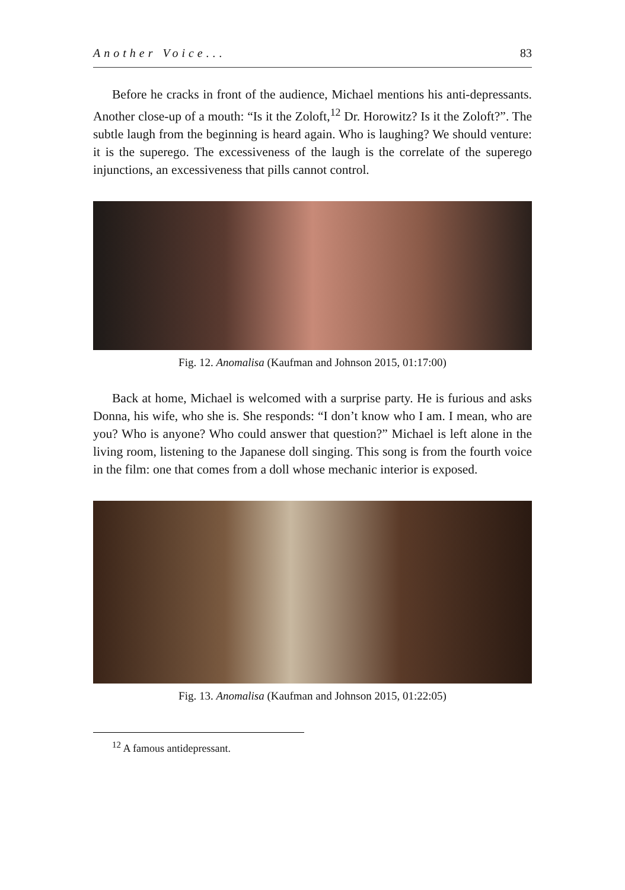Another Voice... 83
Before he cracks in front of the audience, Michael mentions his anti-depressants. Another close-up of a mouth: “Is it the Zoloft,<sup>12</sup> Dr. Horowitz? Is it the Zoloft?”. The subtle laugh from the beginning is heard again. Who is laughing? We should venture: it is the superego. The excessiveness of the laugh is the correlate of the superego injunctions, an excessiveness that pills cannot control.
Fig. 12. Anomalisa (Kaufman and Johnson 2015, 01:17:00)
Back at home, Michael is welcomed with a surprise party. He is furious and asks Donna, his wife, who she is. She responds: “I don’t know who I am. I mean, who are you? Who is anyone? Who could answer that question?” Michael is left alone in the living room, listening to the Japanese doll singing. This song is from the fourth voice in the film: one that comes from a doll whose mechanic interior is exposed.
Fig. 13. Anomalisa (Kaufman and Johnson 2015, 01:22:05)
<sup>12</sup> A famous antidepressant.